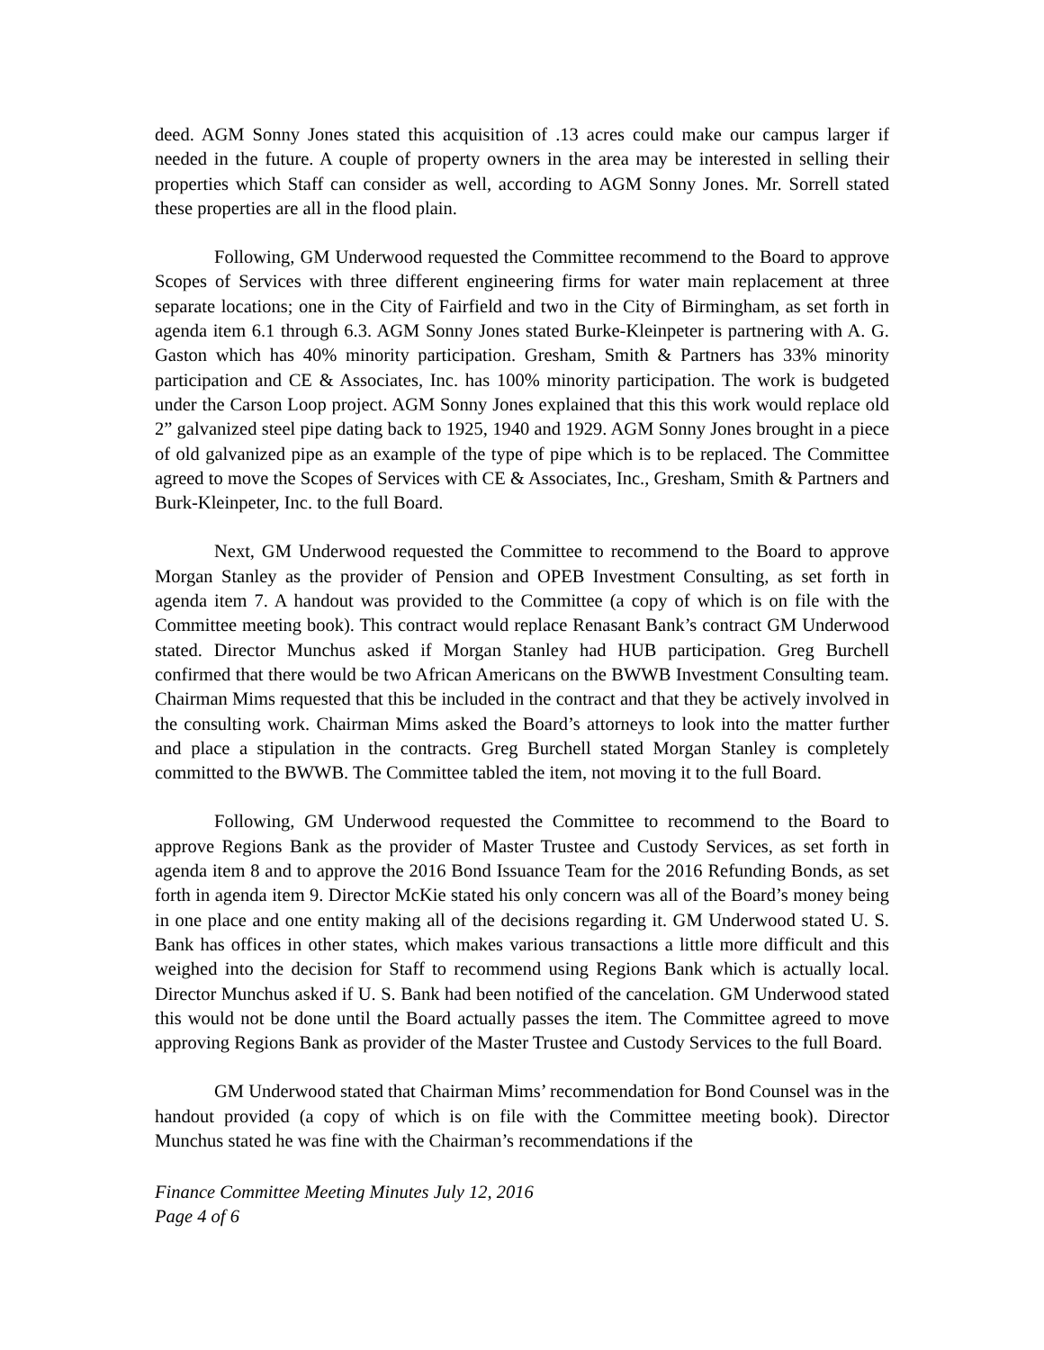deed. AGM Sonny Jones stated this acquisition of .13 acres could make our campus larger if needed in the future. A couple of property owners in the area may be interested in selling their properties which Staff can consider as well, according to AGM Sonny Jones. Mr. Sorrell stated these properties are all in the flood plain.
Following, GM Underwood requested the Committee recommend to the Board to approve Scopes of Services with three different engineering firms for water main replacement at three separate locations; one in the City of Fairfield and two in the City of Birmingham, as set forth in agenda item 6.1 through 6.3. AGM Sonny Jones stated Burke-Kleinpeter is partnering with A. G. Gaston which has 40% minority participation. Gresham, Smith & Partners has 33% minority participation and CE & Associates, Inc. has 100% minority participation. The work is budgeted under the Carson Loop project. AGM Sonny Jones explained that this this work would replace old 2” galvanized steel pipe dating back to 1925, 1940 and 1929. AGM Sonny Jones brought in a piece of old galvanized pipe as an example of the type of pipe which is to be replaced. The Committee agreed to move the Scopes of Services with CE & Associates, Inc., Gresham, Smith & Partners and Burk-Kleinpeter, Inc. to the full Board.
Next, GM Underwood requested the Committee to recommend to the Board to approve Morgan Stanley as the provider of Pension and OPEB Investment Consulting, as set forth in agenda item 7. A handout was provided to the Committee (a copy of which is on file with the Committee meeting book). This contract would replace Renasant Bank’s contract GM Underwood stated. Director Munchus asked if Morgan Stanley had HUB participation. Greg Burchell confirmed that there would be two African Americans on the BWWB Investment Consulting team. Chairman Mims requested that this be included in the contract and that they be actively involved in the consulting work. Chairman Mims asked the Board’s attorneys to look into the matter further and place a stipulation in the contracts. Greg Burchell stated Morgan Stanley is completely committed to the BWWB. The Committee tabled the item, not moving it to the full Board.
Following, GM Underwood requested the Committee to recommend to the Board to approve Regions Bank as the provider of Master Trustee and Custody Services, as set forth in agenda item 8 and to approve the 2016 Bond Issuance Team for the 2016 Refunding Bonds, as set forth in agenda item 9. Director McKie stated his only concern was all of the Board’s money being in one place and one entity making all of the decisions regarding it. GM Underwood stated U. S. Bank has offices in other states, which makes various transactions a little more difficult and this weighed into the decision for Staff to recommend using Regions Bank which is actually local. Director Munchus asked if U. S. Bank had been notified of the cancelation. GM Underwood stated this would not be done until the Board actually passes the item. The Committee agreed to move approving Regions Bank as provider of the Master Trustee and Custody Services to the full Board.
GM Underwood stated that Chairman Mims’ recommendation for Bond Counsel was in the handout provided (a copy of which is on file with the Committee meeting book). Director Munchus stated he was fine with the Chairman’s recommendations if the
Finance Committee Meeting Minutes July 12, 2016
Page 4 of 6